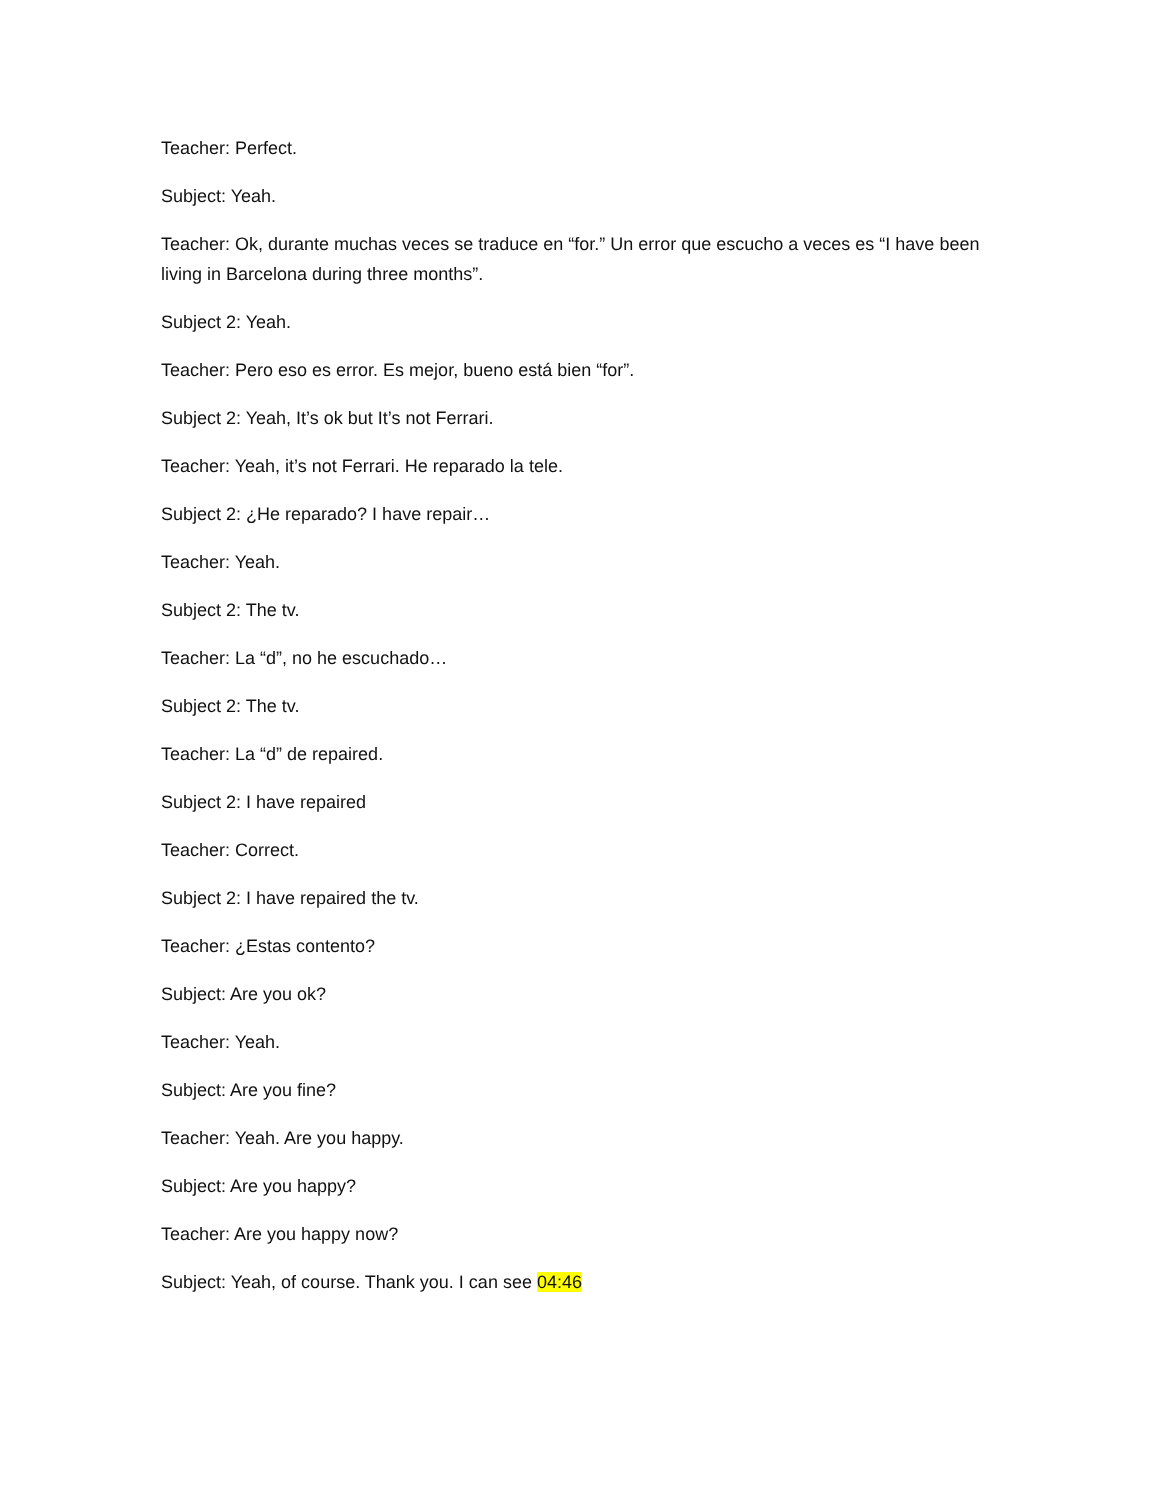Teacher: Perfect.
Subject: Yeah.
Teacher: Ok, durante muchas veces se traduce en “for.” Un error que escucho a veces es “I have been living in Barcelona during three months”.
Subject 2: Yeah.
Teacher: Pero eso es error. Es mejor, bueno está bien “for”.
Subject 2: Yeah, It’s ok but It’s not Ferrari.
Teacher: Yeah, it’s not Ferrari. He reparado la tele.
Subject 2: ¿He reparado? I have repair…
Teacher: Yeah.
Subject 2: The tv.
Teacher: La “d”, no he escuchado…
Subject 2: The tv.
Teacher: La “d” de repaired.
Subject 2: I have repaired
Teacher: Correct.
Subject 2: I have repaired the tv.
Teacher: ¿Estas contento?
Subject: Are you ok?
Teacher: Yeah.
Subject: Are you fine?
Teacher: Yeah. Are you happy.
Subject: Are you happy?
Teacher: Are you happy now?
Subject: Yeah, of course. Thank you. I can see 04:46